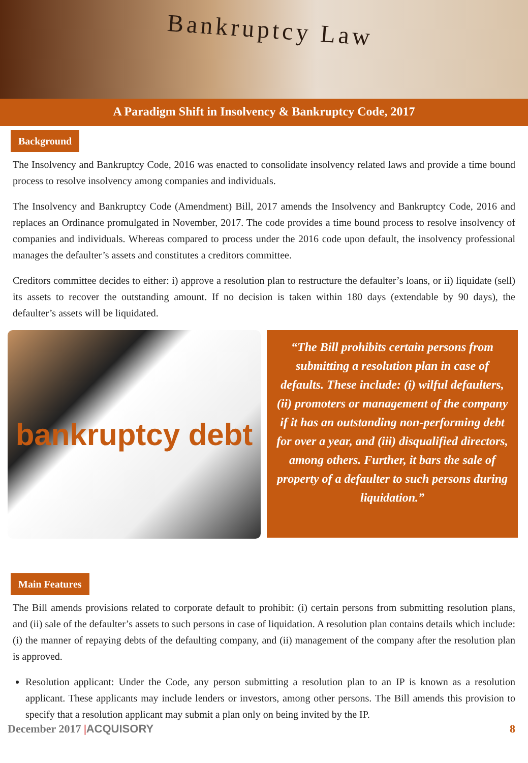Bankruptcy Law
A Paradigm Shift in Insolvency & Bankruptcy Code, 2017
Background
The Insolvency and Bankruptcy Code, 2016 was enacted to consolidate insolvency related laws and provide a time bound process to resolve insolvency among companies and individuals.
The Insolvency and Bankruptcy Code (Amendment) Bill, 2017 amends the Insolvency and Bankruptcy Code, 2016 and replaces an Ordinance promulgated in November, 2017. The code provides a time bound process to resolve insolvency of companies and individuals. Whereas compared to process under the 2016 code upon default, the insolvency professional manages the defaulter’s assets and constitutes a creditors committee.
Creditors committee decides to either: i) approve a resolution plan to restructure the defaulter’s loans, or ii) liquidate (sell) its assets to recover the outstanding amount. If no decision is taken within 180 days (extendable by 90 days), the defaulter’s assets will be liquidated.
bankruptcy debt
“The Bill prohibits certain persons from submitting a resolution plan in case of defaults. These include: (i) wilful defaulters, (ii) promoters or management of the company if it has an outstanding non-performing debt for over a year, and (iii) disqualified directors, among others. Further, it bars the sale of property of a defaulter to such persons during liquidation.”
Main Features
The Bill amends provisions related to corporate default to prohibit: (i) certain persons from submitting resolution plans, and (ii) sale of the defaulter’s assets to such persons in case of liquidation. A resolution plan contains details which include: (i) the manner of repaying debts of the defaulting company, and (ii) management of the company after the resolution plan is approved.
Resolution applicant: Under the Code, any person submitting a resolution plan to an IP is known as a resolution applicant. These applicants may include lenders or investors, among other persons. The Bill amends this provision to specify that a resolution applicant may submit a plan only on being invited by the IP.
December 2017 |ACQUISORY 8